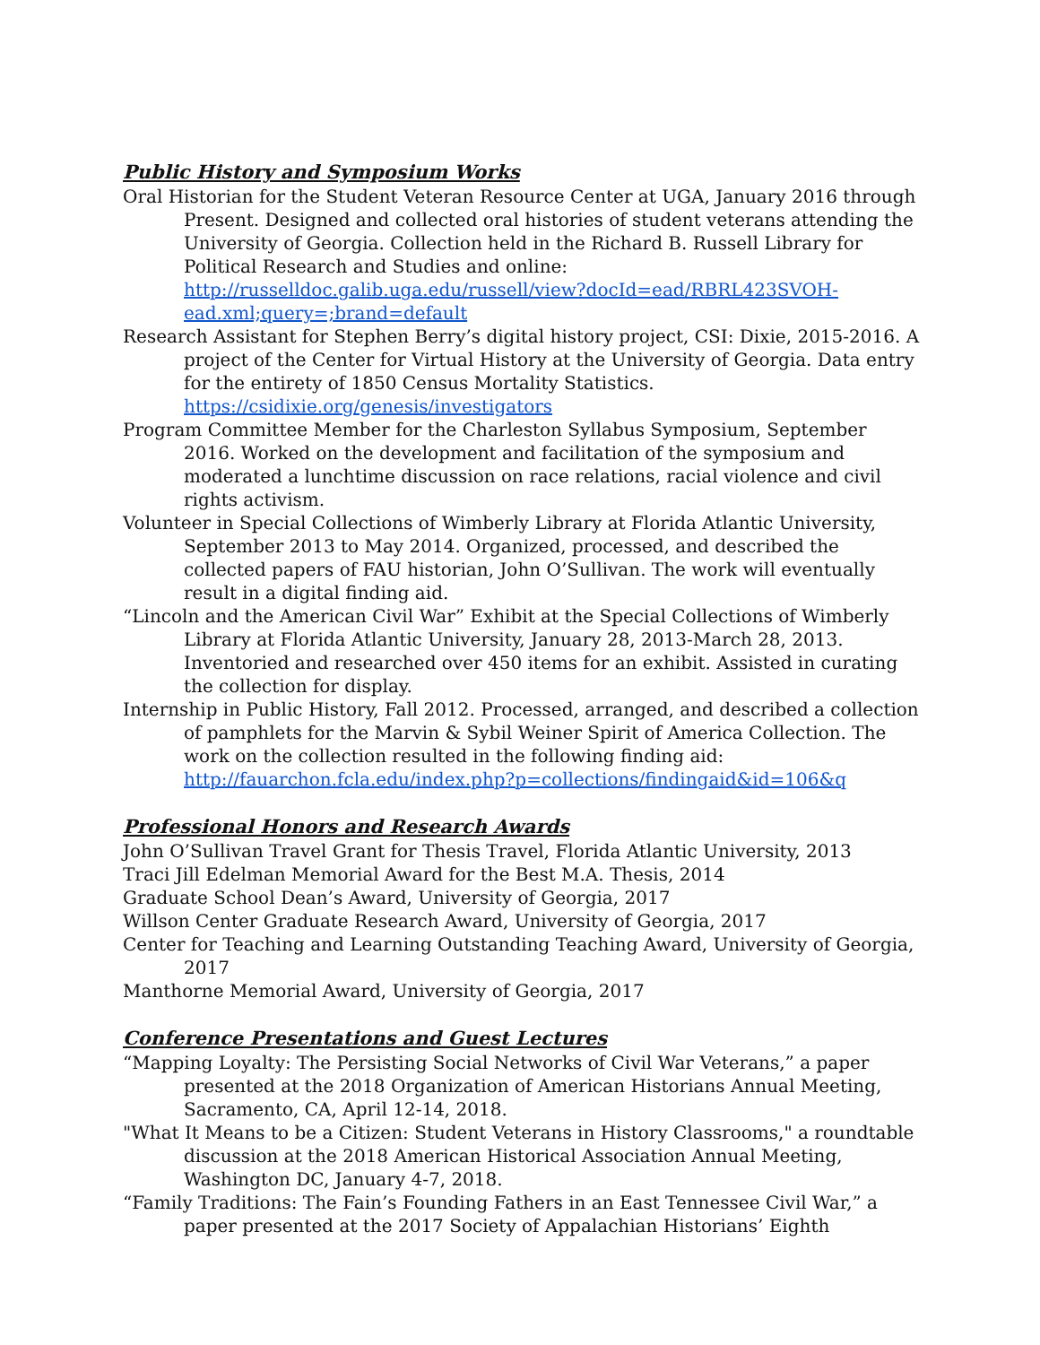Public History and Symposium Works
Oral Historian for the Student Veteran Resource Center at UGA, January 2016 through Present. Designed and collected oral histories of student veterans attending the University of Georgia. Collection held in the Richard B. Russell Library for Political Research and Studies and online:
http://russelldoc.galib.uga.edu/russell/view?docId=ead/RBRL423SVOH-ead.xml;query=;brand=default
Research Assistant for Stephen Berry’s digital history project, CSI: Dixie, 2015-2016. A project of the Center for Virtual History at the University of Georgia. Data entry for the entirety of 1850 Census Mortality Statistics.
https://csidixie.org/genesis/investigators
Program Committee Member for the Charleston Syllabus Symposium, September 2016. Worked on the development and facilitation of the symposium and moderated a lunchtime discussion on race relations, racial violence and civil rights activism.
Volunteer in Special Collections of Wimberly Library at Florida Atlantic University, September 2013 to May 2014. Organized, processed, and described the collected papers of FAU historian, John O’Sullivan. The work will eventually result in a digital finding aid.
“Lincoln and the American Civil War” Exhibit at the Special Collections of Wimberly Library at Florida Atlantic University, January 28, 2013-March 28, 2013. Inventoried and researched over 450 items for an exhibit. Assisted in curating the collection for display.
Internship in Public History, Fall 2012. Processed, arranged, and described a collection of pamphlets for the Marvin & Sybil Weiner Spirit of America Collection. The work on the collection resulted in the following finding aid:
http://fauarchon.fcla.edu/index.php?p=collections/findingaid&id=106&q
Professional Honors and Research Awards
John O’Sullivan Travel Grant for Thesis Travel, Florida Atlantic University, 2013
Traci Jill Edelman Memorial Award for the Best M.A. Thesis, 2014
Graduate School Dean’s Award, University of Georgia, 2017
Willson Center Graduate Research Award, University of Georgia, 2017
Center for Teaching and Learning Outstanding Teaching Award, University of Georgia, 2017
Manthorne Memorial Award, University of Georgia, 2017
Conference Presentations and Guest Lectures
“Mapping Loyalty: The Persisting Social Networks of Civil War Veterans,” a paper presented at the 2018 Organization of American Historians Annual Meeting, Sacramento, CA, April 12-14, 2018.
"What It Means to be a Citizen: Student Veterans in History Classrooms," a roundtable discussion at the 2018 American Historical Association Annual Meeting, Washington DC, January 4-7, 2018.
“Family Traditions: The Fain’s Founding Fathers in an East Tennessee Civil War,” a paper presented at the 2017 Society of Appalachian Historians’ Eighth